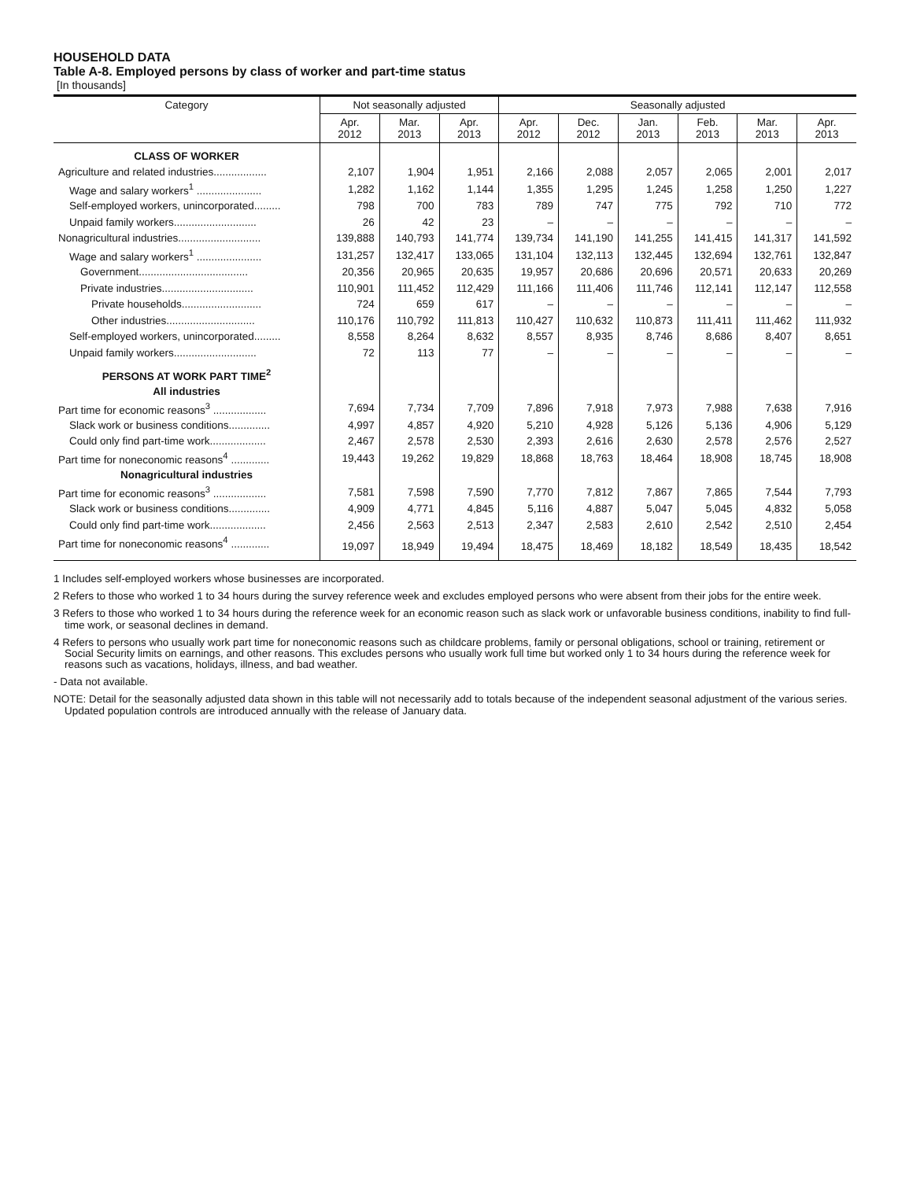HOUSEHOLD DATA
Table A-8. Employed persons by class of worker and part-time status
[In thousands]
| Category | Not seasonally adjusted | | | Seasonally adjusted | | | | | |
| --- | --- | --- | --- | --- | --- | --- | --- | --- | --- |
| | Apr. 2012 | Mar. 2013 | Apr. 2013 | Apr. 2012 | Dec. 2012 | Jan. 2013 | Feb. 2013 | Mar. 2013 | Apr. 2013 |
| CLASS OF WORKER | | | | | | | | | |
| Agriculture and related industries.................. | 2,107 | 1,904 | 1,951 | 2,166 | 2,088 | 2,057 | 2,065 | 2,001 | 2,017 |
| Wage and salary workers<sup>1</sup> ...................... | 1,282 | 1,162 | 1,144 | 1,355 | 1,295 | 1,245 | 1,258 | 1,250 | 1,227 |
| Self-employed workers, unincorporated......... | 798 | 700 | 783 | 789 | 747 | 775 | 792 | 710 | 772 |
| Unpaid family workers............................ | 26 | 42 | 23 | – | – | – | – | – | – |
| Nonagricultural industries............................ | 139,888 | 140,793 | 141,774 | 139,734 | 141,190 | 141,255 | 141,415 | 141,317 | 141,592 |
| Wage and salary workers<sup>1</sup> ...................... | 131,257 | 132,417 | 133,065 | 131,104 | 132,113 | 132,445 | 132,694 | 132,761 | 132,847 |
| Government..................................... | 20,356 | 20,965 | 20,635 | 19,957 | 20,686 | 20,696 | 20,571 | 20,633 | 20,269 |
| Private industries............................... | 110,901 | 111,452 | 112,429 | 111,166 | 111,406 | 111,746 | 112,141 | 112,147 | 112,558 |
| Private households........................... | 724 | 659 | 617 | – | – | – | – | – | – |
| Other industries.............................. | 110,176 | 110,792 | 111,813 | 110,427 | 110,632 | 110,873 | 111,411 | 111,462 | 111,932 |
| Self-employed workers, unincorporated......... | 8,558 | 8,264 | 8,632 | 8,557 | 8,935 | 8,746 | 8,686 | 8,407 | 8,651 |
| Unpaid family workers............................ | 72 | 113 | 77 | – | – | – | – | – | – |
| PERSONS AT WORK PART TIME<sup>2</sup> | | | | | | | | | |
| All industries | | | | | | | | | |
| Part time for economic reasons<sup>3</sup> .................. | 7,694 | 7,734 | 7,709 | 7,896 | 7,918 | 7,973 | 7,988 | 7,638 | 7,916 |
| Slack work or business conditions.............. | 4,997 | 4,857 | 4,920 | 5,210 | 4,928 | 5,126 | 5,136 | 4,906 | 5,129 |
| Could only find part-time work................... | 2,467 | 2,578 | 2,530 | 2,393 | 2,616 | 2,630 | 2,578 | 2,576 | 2,527 |
| Part time for noneconomic reasons<sup>4</sup> ............. | 19,443 | 19,262 | 19,829 | 18,868 | 18,763 | 18,464 | 18,908 | 18,745 | 18,908 |
| Nonagricultural industries | | | | | | | | | |
| Part time for economic reasons<sup>3</sup> .................. | 7,581 | 7,598 | 7,590 | 7,770 | 7,812 | 7,867 | 7,865 | 7,544 | 7,793 |
| Slack work or business conditions.............. | 4,909 | 4,771 | 4,845 | 5,116 | 4,887 | 5,047 | 5,045 | 4,832 | 5,058 |
| Could only find part-time work................... | 2,456 | 2,563 | 2,513 | 2,347 | 2,583 | 2,610 | 2,542 | 2,510 | 2,454 |
| Part time for noneconomic reasons<sup>4</sup> ............. | 19,097 | 18,949 | 19,494 | 18,475 | 18,469 | 18,182 | 18,549 | 18,435 | 18,542 |
1 Includes self-employed workers whose businesses are incorporated.
2 Refers to those who worked 1 to 34 hours during the survey reference week and excludes employed persons who were absent from their jobs for the entire week.
3 Refers to those who worked 1 to 34 hours during the reference week for an economic reason such as slack work or unfavorable business conditions, inability to find full-time work, or seasonal declines in demand.
4 Refers to persons who usually work part time for noneconomic reasons such as childcare problems, family or personal obligations, school or training, retirement or Social Security limits on earnings, and other reasons. This excludes persons who usually work full time but worked only 1 to 34 hours during the reference week for reasons such as vacations, holidays, illness, and bad weather.
- Data not available.
NOTE: Detail for the seasonally adjusted data shown in this table will not necessarily add to totals because of the independent seasonal adjustment of the various series. Updated population controls are introduced annually with the release of January data.